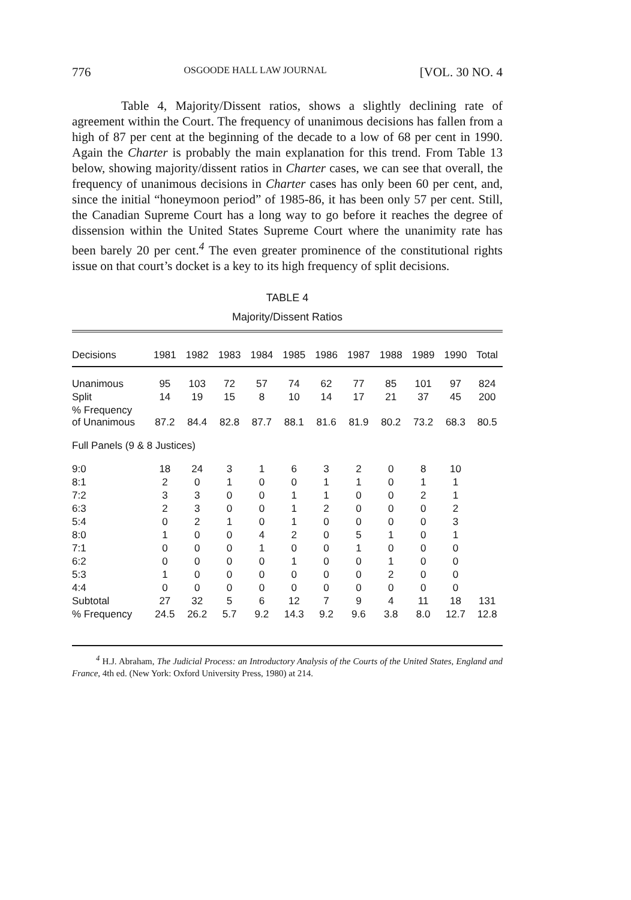776 OSGOODE HALL LAW JOURNAL [VOL. 30 NO. 4
Table 4, Majority/Dissent ratios, shows a slightly declining rate of agreement within the Court. The frequency of unanimous decisions has fallen from a high of 87 per cent at the beginning of the decade to a low of 68 per cent in 1990. Again the Charter is probably the main explanation for this trend. From Table 13 below, showing majority/dissent ratios in Charter cases, we can see that overall, the frequency of unanimous decisions in Charter cases has only been 60 per cent, and, since the initial “honeymoon period” of 1985-86, it has been only 57 per cent. Still, the Canadian Supreme Court has a long way to go before it reaches the degree of dissension within the United States Supreme Court where the unanimity rate has been barely 20 per cent.<sup>4</sup> The even greater prominence of the constitutional rights issue on that court’s docket is a key to its high frequency of split decisions.
TABLE 4
Majority/Dissent Ratios
| Decisions | 1981 | 1982 | 1983 | 1984 | 1985 | 1986 | 1987 | 1988 | 1989 | 1990 | Total |
| --- | --- | --- | --- | --- | --- | --- | --- | --- | --- | --- | --- |
| Unanimous | 95 | 103 | 72 | 57 | 74 | 62 | 77 | 85 | 101 | 97 | 824 |
| Split | 14 | 19 | 15 | 8 | 10 | 14 | 17 | 21 | 37 | 45 | 200 |
| % Frequency of Unanimous | 87.2 | 84.4 | 82.8 | 87.7 | 88.1 | 81.6 | 81.9 | 80.2 | 73.2 | 68.3 | 80.5 |
| Full Panels (9 & 8 Justices) | | | | | | | | | | | |
| 9:0 | 18 | 24 | 3 | 1 | 6 | 3 | 2 | 0 | 8 | 10 | |
| 8:1 | 2 | 0 | 1 | 0 | 0 | 1 | 1 | 0 | 1 | 1 | |
| 7:2 | 3 | 3 | 0 | 0 | 1 | 1 | 0 | 0 | 2 | 1 | |
| 6:3 | 2 | 3 | 0 | 0 | 1 | 2 | 0 | 0 | 0 | 2 | |
| 5:4 | 0 | 2 | 1 | 0 | 1 | 0 | 0 | 0 | 0 | 3 | |
| 8:0 | 1 | 0 | 0 | 4 | 2 | 0 | 5 | 1 | 0 | 1 | |
| 7:1 | 0 | 0 | 0 | 1 | 0 | 0 | 1 | 0 | 0 | 0 | |
| 6:2 | 0 | 0 | 0 | 0 | 1 | 0 | 0 | 1 | 0 | 0 | |
| 5:3 | 1 | 0 | 0 | 0 | 0 | 0 | 0 | 2 | 0 | 0 | |
| 4:4 | 0 | 0 | 0 | 0 | 0 | 0 | 0 | 0 | 0 | 0 | |
| Subtotal | 27 | 32 | 5 | 6 | 12 | 7 | 9 | 4 | 11 | 18 | 131 |
| % Frequency | 24.5 | 26.2 | 5.7 | 9.2 | 14.3 | 9.2 | 9.6 | 3.8 | 8.0 | 12.7 | 12.8 |
<sup>4</sup> H.J. Abraham, The Judicial Process: an Introductory Analysis of the Courts of the United States, England and France, 4th ed. (New York: Oxford University Press, 1980) at 214.